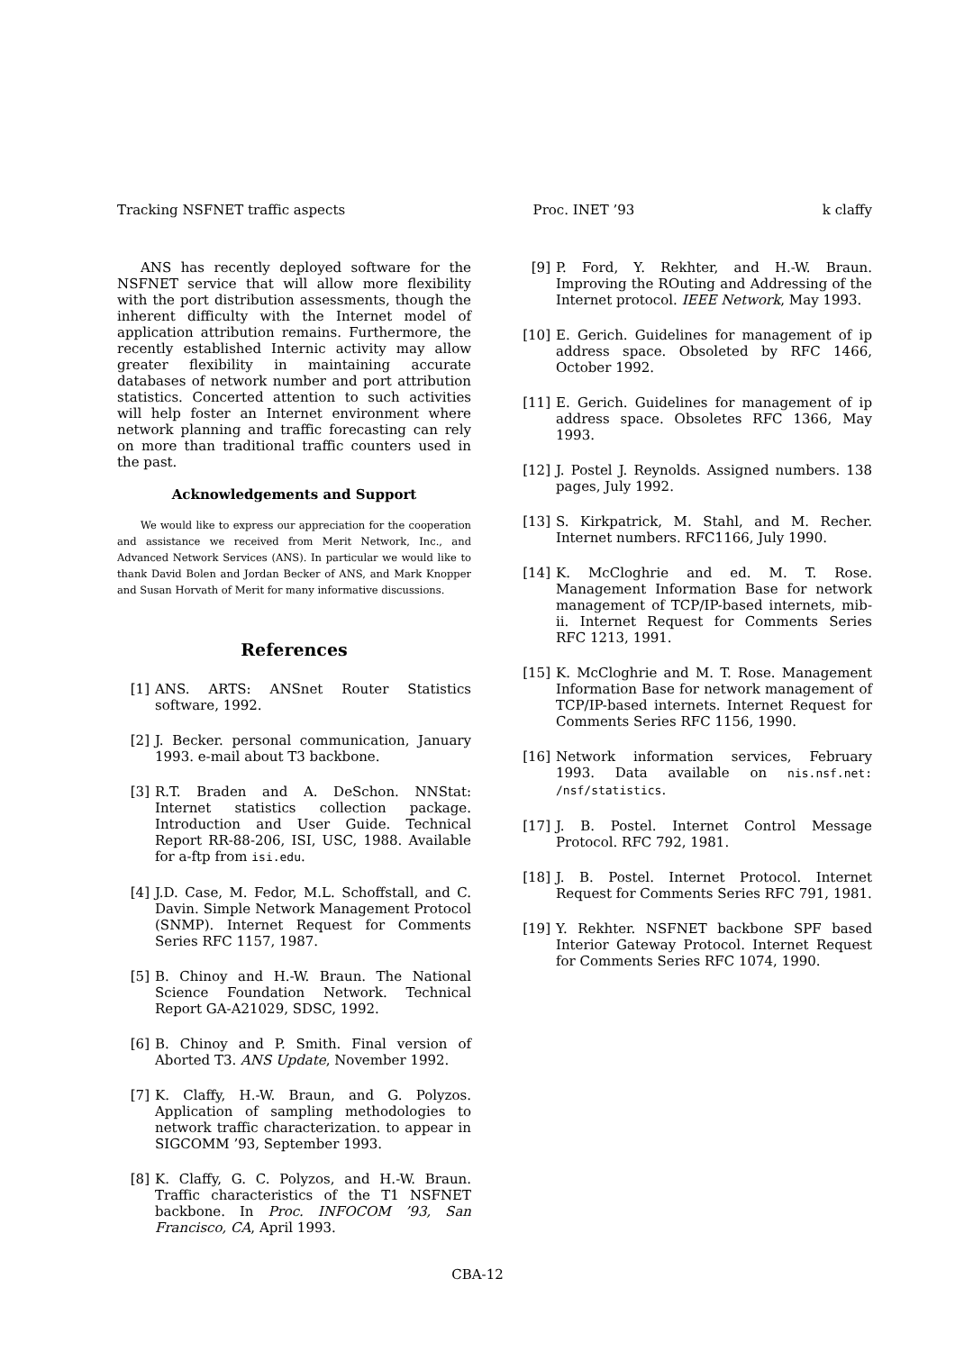Tracking NSFNET traffic aspects Proc. INET ’93 k claffy
ANS has recently deployed software for the NSFNET service that will allow more flexibility with the port distribution assessments, though the inherent difficulty with the Internet model of application attribution remains. Furthermore, the recently established Internic activity may allow greater flexibility in maintaining accurate databases of network number and port attribution statistics. Concerted attention to such activities will help foster an Internet environment where network planning and traffic forecasting can rely on more than traditional traffic counters used in the past.
Acknowledgements and Support
We would like to express our appreciation for the cooperation and assistance we received from Merit Network, Inc., and Advanced Network Services (ANS). In particular we would like to thank David Bolen and Jordan Becker of ANS, and Mark Knopper and Susan Horvath of Merit for many informative discussions.
References
[1] ANS. ARTS: ANSnet Router Statistics software, 1992.
[2] J. Becker. personal communication, January 1993. e-mail about T3 backbone.
[3] R.T. Braden and A. DeSchon. NNStat: Internet statistics collection package. Introduction and User Guide. Technical Report RR-88-206, ISI, USC, 1988. Available for a-ftp from isi.edu.
[4] J.D. Case, M. Fedor, M.L. Schoffstall, and C. Davin. Simple Network Management Protocol (SNMP). Internet Request for Comments Series RFC 1157, 1987.
[5] B. Chinoy and H.-W. Braun. The National Science Foundation Network. Technical Report GA-A21029, SDSC, 1992.
[6] B. Chinoy and P. Smith. Final version of Aborted T3. ANS Update, November 1992.
[7] K. Claffy, H.-W. Braun, and G. Polyzos. Application of sampling methodologies to network traffic characterization. to appear in SIGCOMM ’93, September 1993.
[8] K. Claffy, G. C. Polyzos, and H.-W. Braun. Traffic characteristics of the T1 NSFNET backbone. In Proc. INFOCOM ’93, San Francisco, CA, April 1993.
[9] P. Ford, Y. Rekhter, and H.-W. Braun. Improving the ROuting and Addressing of the Internet protocol. IEEE Network, May 1993.
[10] E. Gerich. Guidelines for management of ip address space. Obsoleted by RFC 1466, October 1992.
[11] E. Gerich. Guidelines for management of ip address space. Obsoletes RFC 1366, May 1993.
[12] J. Postel J. Reynolds. Assigned numbers. 138 pages, July 1992.
[13] S. Kirkpatrick, M. Stahl, and M. Recher. Internet numbers. RFC1166, July 1990.
[14] K. McCloghrie and ed. M. T. Rose. Management Information Base for network management of TCP/IP-based internets, mib-ii. Internet Request for Comments Series RFC 1213, 1991.
[15] K. McCloghrie and M. T. Rose. Management Information Base for network management of TCP/IP-based internets. Internet Request for Comments Series RFC 1156, 1990.
[16] Network information services, February 1993. Data available on nis.nsf.net: /nsf/statistics.
[17] J. B. Postel. Internet Control Message Protocol. RFC 792, 1981.
[18] J. B. Postel. Internet Protocol. Internet Request for Comments Series RFC 791, 1981.
[19] Y. Rekhter. NSFNET backbone SPF based Interior Gateway Protocol. Internet Request for Comments Series RFC 1074, 1990.
CBA-12